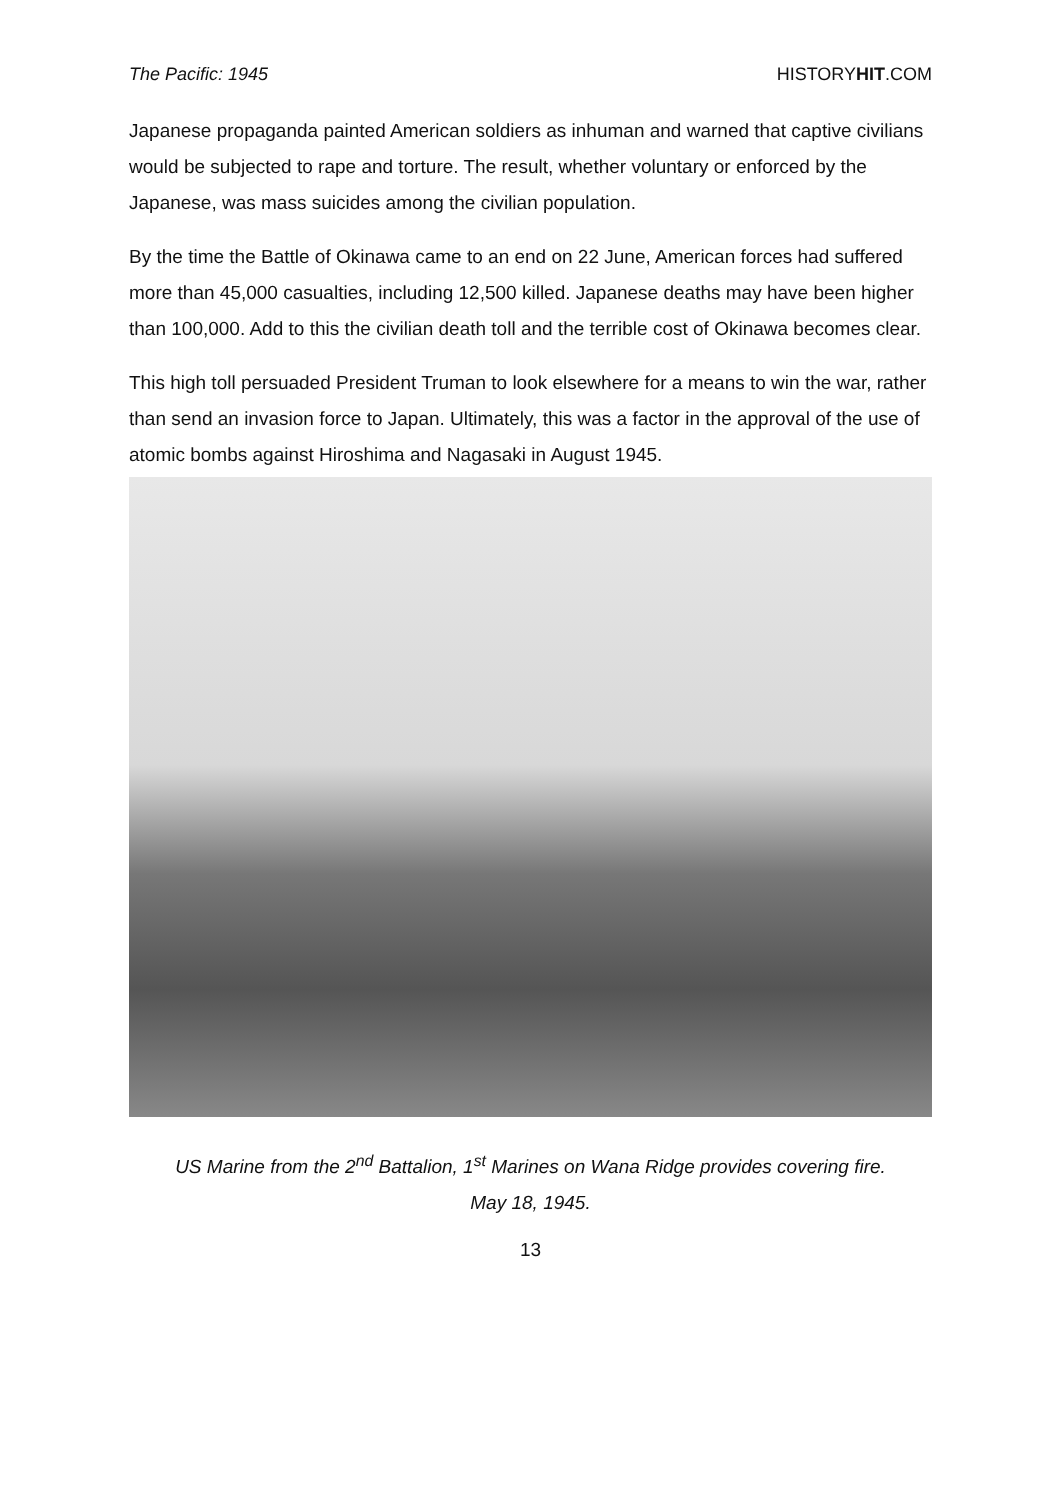The Pacific: 1945 HISTORYHIT.COM
Japanese propaganda painted American soldiers as inhuman and warned that captive civilians would be subjected to rape and torture. The result, whether voluntary or enforced by the Japanese, was mass suicides among the civilian population.
By the time the Battle of Okinawa came to an end on 22 June, American forces had suffered more than 45,000 casualties, including 12,500 killed. Japanese deaths may have been higher than 100,000. Add to this the civilian death toll and the terrible cost of Okinawa becomes clear.
This high toll persuaded President Truman to look elsewhere for a means to win the war, rather than send an invasion force to Japan. Ultimately, this was a factor in the approval of the use of atomic bombs against Hiroshima and Nagasaki in August 1945.
US Marine from the 2<sup>nd</sup> Battalion, 1<sup>st</sup> Marines on Wana Ridge provides covering fire.
May 18, 1945.
13